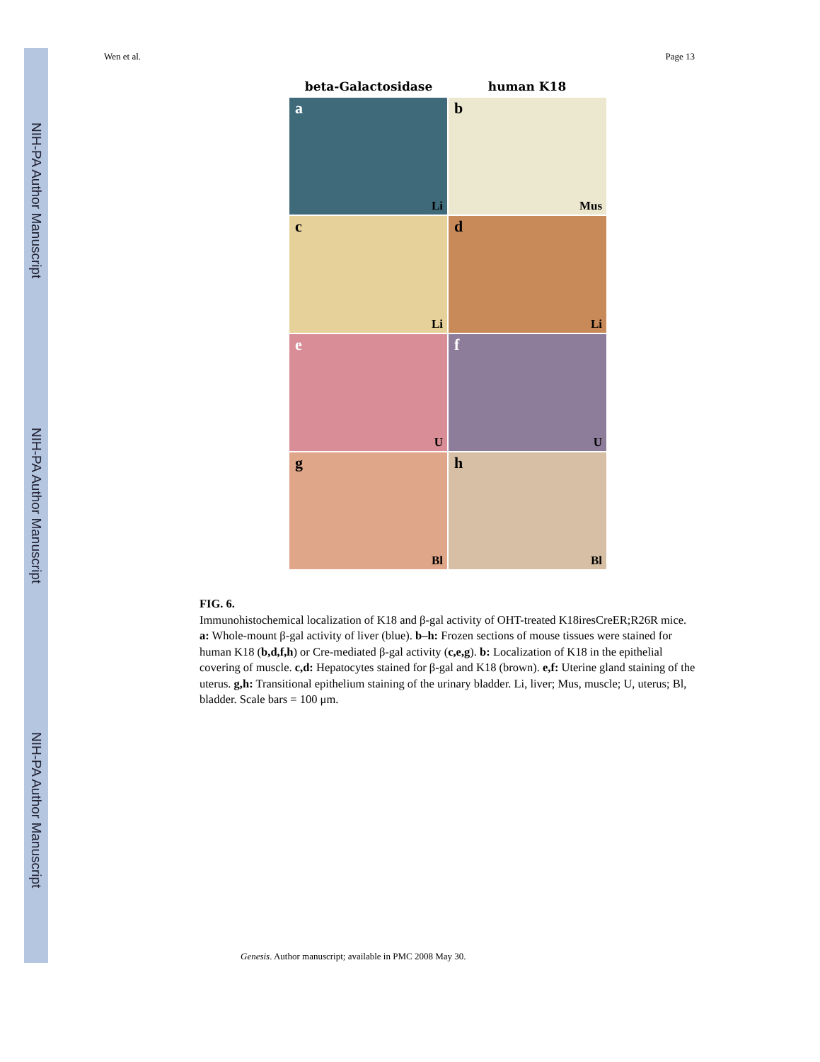NIH-PA Author Manuscript
NIH-PA Author Manuscript
NIH-PA Author Manuscript
Wen et al. Page 13
beta-Galactosidase human K18
a
Li
b
Mus
c
Li
d
Li
e
U
f
U
g
Bl
h
Bl
FIG. 6.
Immunohistochemical localization of K18 and β-gal activity of OHT-treated K18iresCreER;R26R mice. a: Whole-mount β-gal activity of liver (blue). b–h: Frozen sections of mouse tissues were stained for human K18 (b,d,f,h) or Cre-mediated β-gal activity (c,e,g). b: Localization of K18 in the epithelial covering of muscle. c,d: Hepatocytes stained for β-gal and K18 (brown). e,f: Uterine gland staining of the uterus. g,h: Transitional epithelium staining of the urinary bladder. Li, liver; Mus, muscle; U, uterus; Bl, bladder. Scale bars = 100 μm.
Genesis. Author manuscript; available in PMC 2008 May 30.